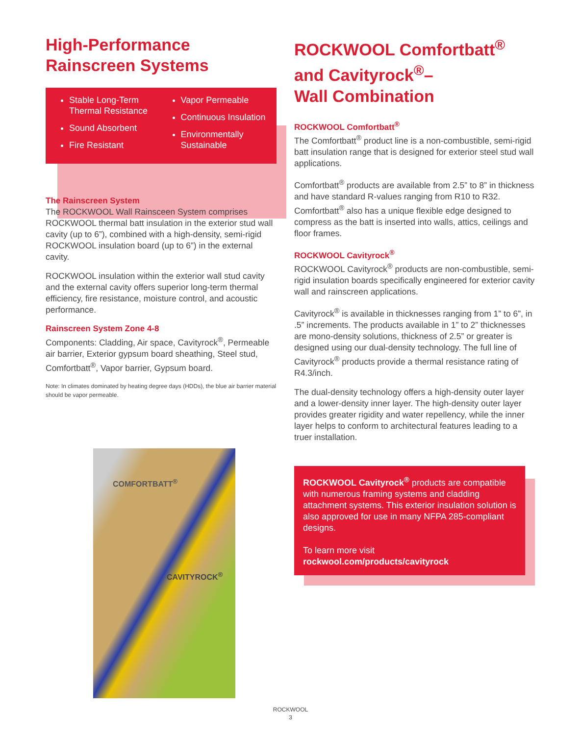High-Performance
Rainscreen Systems
Stable Long-Term Thermal Resistance
Sound Absorbent
Fire Resistant
Vapor Permeable
Continuous Insulation
Environmentally Sustainable
The Rainscreen System
The ROCKWOOL Wall Rainsceen System comprises ROCKWOOL thermal batt insulation in the exterior stud wall cavity (up to 6”), combined with a high-density, semi-rigid ROCKWOOL insulation board (up to 6”) in the external cavity.
ROCKWOOL insulation within the exterior wall stud cavity and the external cavity offers superior long-term thermal efficiency, fire resistance, moisture control, and acoustic performance.
Rainscreen System Zone 4-8
Components: Cladding, Air space, Cavityrock<sup>®</sup>, Permeable air barrier, Exterior gypsum board sheathing, Steel stud, Comfortbatt<sup>®</sup>, Vapor barrier, Gypsum board.
Note: In climates dominated by heating degree days (HDDs), the blue air barrier material should be vapor permeable.
ROCKWOOL Comfortbatt<sup>®</sup>
and Cavityrock<sup>®</sup>–
Wall Combination
ROCKWOOL Comfortbatt<sup>®</sup>
The Comfortbatt<sup>®</sup> product line is a non-combustible, semi-rigid batt insulation range that is designed for exterior steel stud wall applications.
Comfortbatt<sup>®</sup> products are available from 2.5” to 8” in thickness and have standard R-values ranging from R10 to R32. Comfortbatt<sup>®</sup> also has a unique flexible edge designed to compress as the batt is inserted into walls, attics, ceilings and floor frames.
ROCKWOOL Cavityrock<sup>®</sup>
ROCKWOOL Cavityrock<sup>®</sup> products are non-combustible, semi-rigid insulation boards specifically engineered for exterior cavity wall and rainscreen applications.
Cavityrock<sup>®</sup> is available in thicknesses ranging from 1” to 6”, in .5” increments. The products available in 1” to 2” thicknesses are mono-density solutions, thickness of 2.5” or greater is designed using our dual-density technology. The full line of Cavityrock<sup>®</sup> products provide a thermal resistance rating of R4.3/inch.
The dual-density technology offers a high-density outer layer and a lower-density inner layer. The high-density outer layer provides greater rigidity and water repellency, while the inner layer helps to conform to architectural features leading to a truer installation.
COMFORTBATT<sup>®</sup>
CAVITYROCK<sup>®</sup>
ROCKWOOL Cavityrock<sup>®</sup> products are compatible with numerous framing systems and cladding attachment systems. This exterior insulation solution is also approved for use in many NFPA 285-compliant designs.
To learn more visit
rockwool.com/products/cavityrock
ROCKWOOL
3